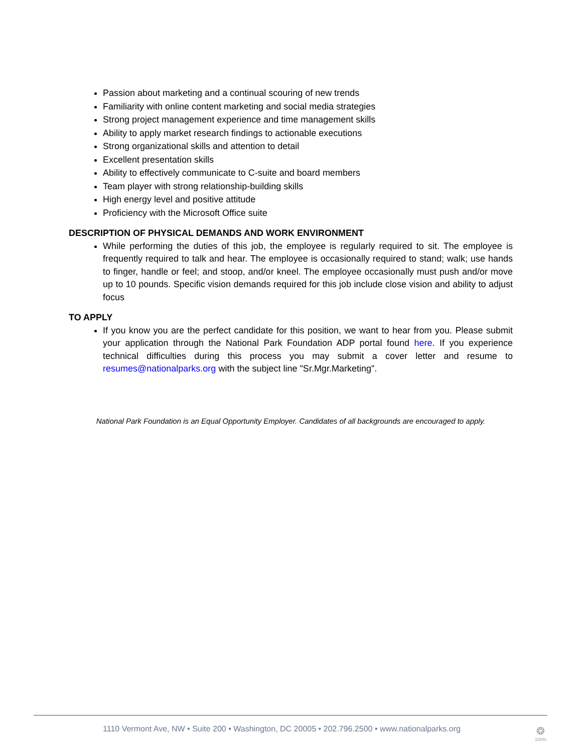Passion about marketing and a continual scouring of new trends
Familiarity with online content marketing and social media strategies
Strong project management experience and time management skills
Ability to apply market research findings to actionable executions
Strong organizational skills and attention to detail
Excellent presentation skills
Ability to effectively communicate to C-suite and board members
Team player with strong relationship-building skills
High energy level and positive attitude
Proficiency with the Microsoft Office suite
DESCRIPTION OF PHYSICAL DEMANDS AND WORK ENVIRONMENT
While performing the duties of this job, the employee is regularly required to sit. The employee is frequently required to talk and hear. The employee is occasionally required to stand; walk; use hands to finger, handle or feel; and stoop, and/or kneel. The employee occasionally must push and/or move up to 10 pounds. Specific vision demands required for this job include close vision and ability to adjust focus
TO APPLY
If you know you are the perfect candidate for this position, we want to hear from you. Please submit your application through the National Park Foundation ADP portal found here. If you experience technical difficulties during this process you may submit a cover letter and resume to resumes@nationalparks.org with the subject line "Sr.Mgr.Marketing".
National Park Foundation is an Equal Opportunity Employer. Candidates of all backgrounds are encouraged to apply.
1110 Vermont Ave, NW • Suite 200 • Washington, DC 20005 • 202.796.2500 • www.nationalparks.org
❂
100%